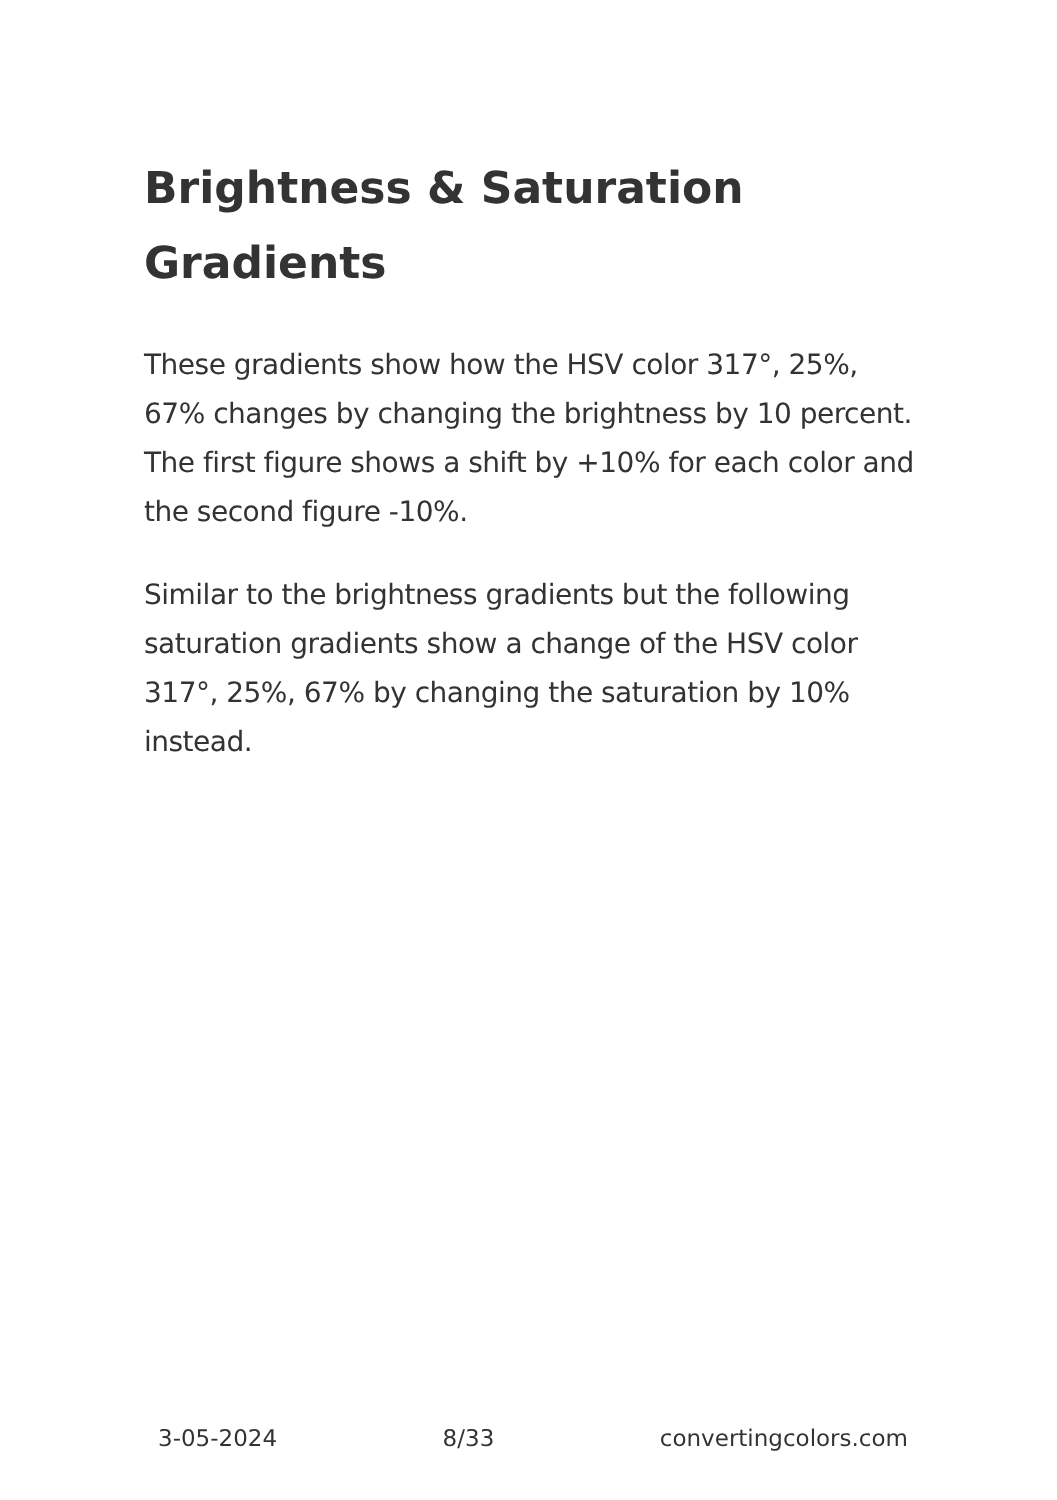Brightness & Saturation Gradients
These gradients show how the HSV color 317°, 25%, 67% changes by changing the brightness by 10 percent. The first figure shows a shift by +10% for each color and the second figure -10%.
Similar to the brightness gradients but the following saturation gradients show a change of the HSV color 317°, 25%, 67% by changing the saturation by 10% instead.
3-05-2024 8/33 convertingcolors.com